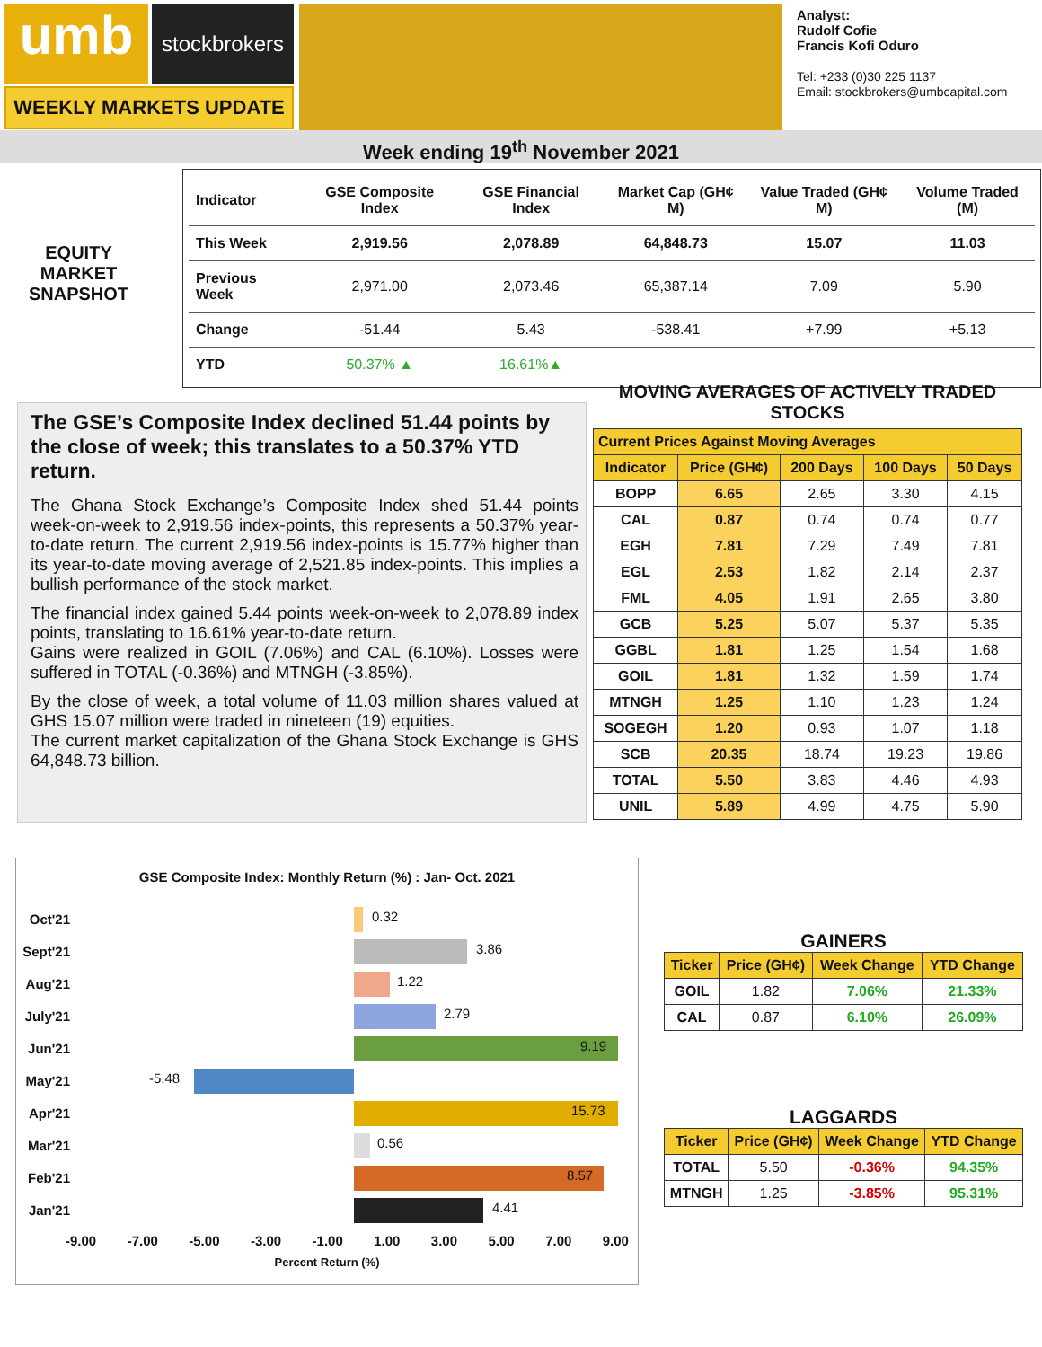umb
stockbrokers
Analyst:
Rudolf Cofie
Francis Kofi Oduro
Tel: +233 (0)30 225 1137
Email: stockbrokers@umbcapital.com
WEEKLY MARKETS UPDATE
Week ending 19<sup>th</sup> November 2021
EQUITY MARKET SNAPSHOT
| Indicator | GSE Composite Index | GSE Financial Index | Market Cap (GH¢ M) | Value Traded (GH¢ M) | Volume Traded (M) |
| --- | --- | --- | --- | --- | --- |
| This Week | 2,919.56 | 2,078.89 | 64,848.73 | 15.07 | 11.03 |
| Previous Week | 2,971.00 | 2,073.46 | 65,387.14 | 7.09 | 5.90 |
| Change | -51.44 | 5.43 | -538.41 | +7.99 | +5.13 |
| YTD | 50.37% ▲ | 16.61%▲ | | | |
The GSE’s Composite Index declined 51.44 points by the close of week; this translates to a 50.37% YTD return.
The Ghana Stock Exchange’s Composite Index shed 51.44 points week-on-week to 2,919.56 index-points, this represents a 50.37% year-to-date return. The current 2,919.56 index-points is 15.77% higher than its year-to-date moving average of 2,521.85 index-points. This implies a bullish performance of the stock market.
The financial index gained 5.44 points week-on-week to 2,078.89 index points, translating to 16.61% year-to-date return.
Gains were realized in GOIL (7.06%) and CAL (6.10%). Losses were suffered in TOTAL (-0.36%) and MTNGH (-3.85%).
By the close of week, a total volume of 11.03 million shares valued at GHS 15.07 million were traded in nineteen (19) equities.
The current market capitalization of the Ghana Stock Exchange is GHS 64,848.73 billion.
MOVING AVERAGES OF ACTIVELY TRADED STOCKS
| Current Prices Against Moving Averages | | | | |
| --- | --- | --- | --- | --- |
| Indicator | Price (GH¢) | 200 Days | 100 Days | 50 Days |
| BOPP | 6.65 | 2.65 | 3.30 | 4.15 |
| CAL | 0.87 | 0.74 | 0.74 | 0.77 |
| EGH | 7.81 | 7.29 | 7.49 | 7.81 |
| EGL | 2.53 | 1.82 | 2.14 | 2.37 |
| FML | 4.05 | 1.91 | 2.65 | 3.80 |
| GCB | 5.25 | 5.07 | 5.37 | 5.35 |
| GGBL | 1.81 | 1.25 | 1.54 | 1.68 |
| GOIL | 1.81 | 1.32 | 1.59 | 1.74 |
| MTNGH | 1.25 | 1.10 | 1.23 | 1.24 |
| SOGEGH | 1.20 | 0.93 | 1.07 | 1.18 |
| SCB | 20.35 | 18.74 | 19.23 | 19.86 |
| TOTAL | 5.50 | 3.83 | 4.46 | 4.93 |
| UNIL | 5.89 | 4.99 | 4.75 | 5.90 |
GSE Composite Index: Monthly Return (%) : Jan- Oct. 2021
Oct'21
0.32
Sept'21
3.86
Aug'21
1.22
July'21
2.79
Jun'21
9.19
May'21
-5.48
Apr'21
15.73
Mar'21
0.56
Feb'21
8.57
Jan'21
4.41
-9.00 -7.00 -5.00 -3.00 -1.00 1.00 3.00 5.00 7.00 9.00
Percent Return (%)
GAINERS
| Ticker | Price (GH¢) | Week Change | YTD Change |
| --- | --- | --- | --- |
| GOIL | 1.82 | 7.06% | 21.33% |
| CAL | 0.87 | 6.10% | 26.09% |
LAGGARDS
| Ticker | Price (GH¢) | Week Change | YTD Change |
| --- | --- | --- | --- |
| TOTAL | 5.50 | -0.36% | 94.35% |
| MTNGH | 1.25 | -3.85% | 95.31% |